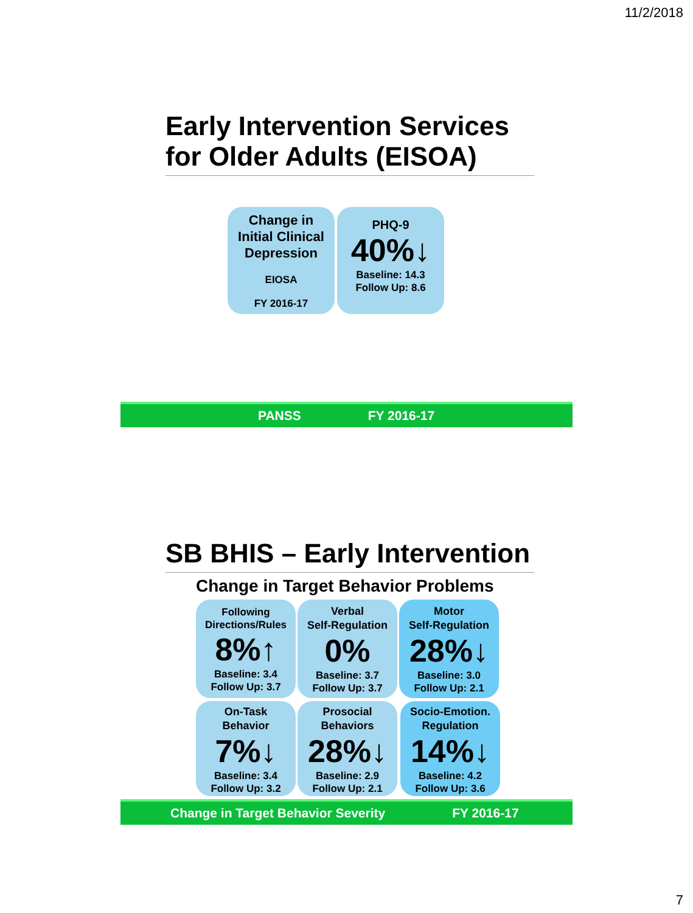11/2/2018
Early Intervention Services
for Older Adults (EISOA)
Change in
Initial Clinical
Depression
EIOSA
FY 2016-17
PHQ-9
40%↓
Baseline: 14.3
Follow Up: 8.6
PANSS FY 2016-17
SB BHIS – Early Intervention
Change in Target Behavior Problems
Following
Directions/Rules
8%↑
Baseline: 3.4
Follow Up: 3.7
Verbal
Self-Regulation
0%
Baseline: 3.7
Follow Up: 3.7
Motor
Self-Regulation
28%↓
Baseline: 3.0
Follow Up: 2.1
On-Task
Behavior
7%↓
Baseline: 3.4
Follow Up: 3.2
Prosocial
Behaviors
28%↓
Baseline: 2.9
Follow Up: 2.1
Socio-Emotion.
Regulation
14%↓
Baseline: 4.2
Follow Up: 3.6
Change in Target Behavior Severity FY 2016-17
7